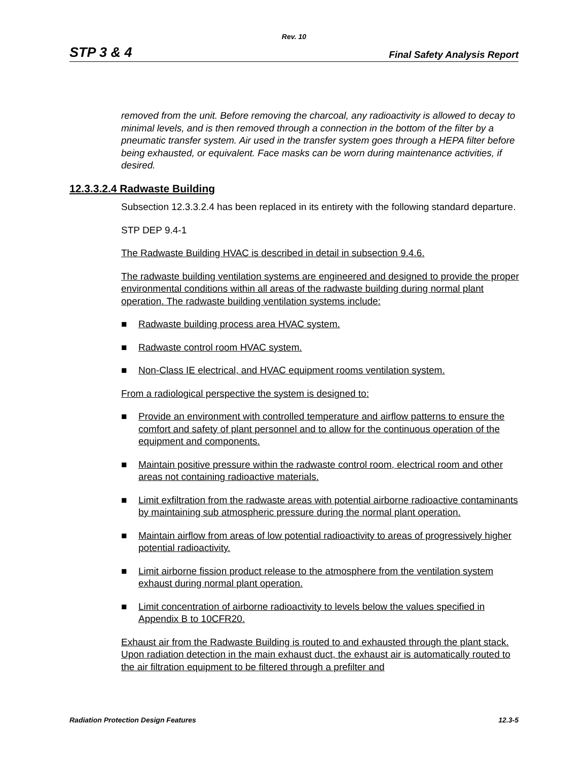Rev. 10
STP 3 & 4 Final Safety Analysis Report
removed from the unit. Before removing the charcoal, any radioactivity is allowed to decay to minimal levels, and is then removed through a connection in the bottom of the filter by a pneumatic transfer system. Air used in the transfer system goes through a HEPA filter before being exhausted, or equivalent. Face masks can be worn during maintenance activities, if desired.
12.3.3.2.4 Radwaste Building
Subsection 12.3.3.2.4 has been replaced in its entirety with the following standard departure.
STP DEP 9.4-1
The Radwaste Building HVAC is described in detail in subsection 9.4.6.
The radwaste building ventilation systems are engineered and designed to provide the proper environmental conditions within all areas of the radwaste building during normal plant operation. The radwaste building ventilation systems include:
■ Radwaste building process area HVAC system.
■ Radwaste control room HVAC system.
■ Non-Class IE electrical, and HVAC equipment rooms ventilation system.
From a radiological perspective the system is designed to:
■ Provide an environment with controlled temperature and airflow patterns to ensure the comfort and safety of plant personnel and to allow for the continuous operation of the equipment and components.
■ Maintain positive pressure within the radwaste control room, electrical room and other areas not containing radioactive materials.
■ Limit exfiltration from the radwaste areas with potential airborne radioactive contaminants by maintaining sub atmospheric pressure during the normal plant operation.
■ Maintain airflow from areas of low potential radioactivity to areas of progressively higher potential radioactivity.
■ Limit airborne fission product release to the atmosphere from the ventilation system exhaust during normal plant operation.
■ Limit concentration of airborne radioactivity to levels below the values specified in Appendix B to 10CFR20.
Exhaust air from the Radwaste Building is routed to and exhausted through the plant stack. Upon radiation detection in the main exhaust duct, the exhaust air is automatically routed to the air filtration equipment to be filtered through a prefilter and
Radiation Protection Design Features 12.3-5